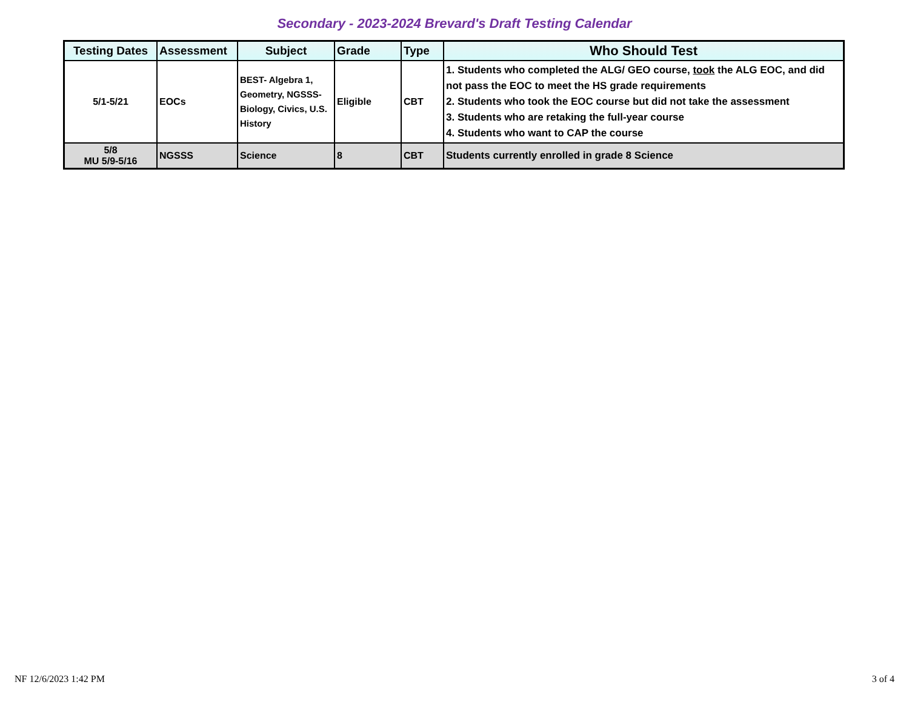Secondary - 2023-2024 Brevard's Draft Testing Calendar
| Testing Dates | Assessment | Subject | Grade | Type | Who Should Test |
| --- | --- | --- | --- | --- | --- |
| 5/1-5/21 | EOCs | BEST- Algebra 1, Geometry, NGSSS-Biology, Civics, U.S. History | Eligible | CBT | 1. Students who completed the ALG/ GEO course, took the ALG EOC, and did not pass the EOC to meet the HS grade requirements 2. Students who took the EOC course but did not take the assessment 3. Students who are retaking the full-year course 4. Students who want to CAP the course |
| 5/8 MU 5/9-5/16 | NGSSS | Science | 8 | CBT | Students currently enrolled in grade 8 Science |
NF 12/6/2023 1:42 PM 3 of 4